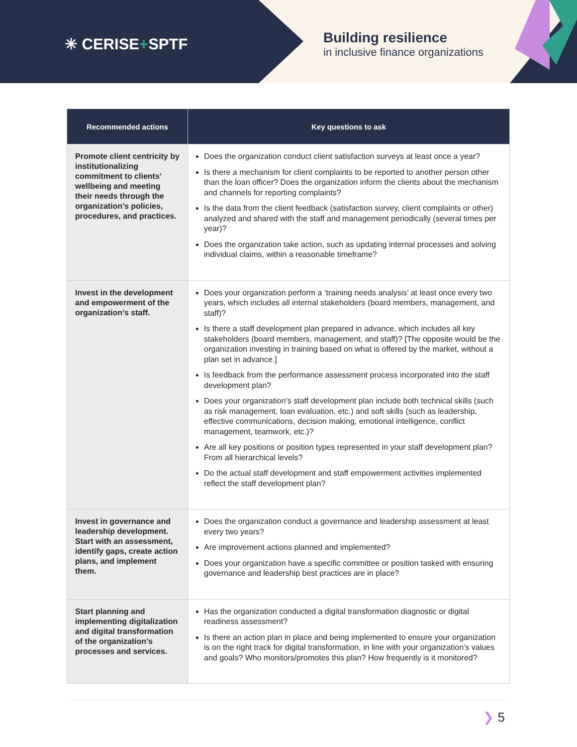✳ CERISE+SPTF
Building resilience
in inclusive finance organizations
| Recommended actions | Key questions to ask |
| --- | --- |
| Promote client centricity by institutionalizing commitment to clients’ wellbeing and meeting their needs through the organization’s policies, procedures, and practices. | Does the organization conduct client satisfaction surveys at least once a year? Is there a mechanism for client complaints to be reported to another person other than the loan officer? Does the organization inform the clients about the mechanism and channels for reporting complaints? Is the data from the client feedback (satisfaction survey, client complaints or other) analyzed and shared with the staff and management periodically (several times per year)? Does the organization take action, such as updating internal processes and solving individual claims, within a reasonable timeframe? |
| Invest in the development and empowerment of the organization’s staff. | Does your organization perform a ‘training needs analysis’ at least once every two years, which includes all internal stakeholders (board members, management, and staff)? Is there a staff development plan prepared in advance, which includes all key stakeholders (board members, management, and staff)? [The opposite would be the organization investing in training based on what is offered by the market, without a plan set in advance.] Is feedback from the performance assessment process incorporated into the staff development plan? Does your organization’s staff development plan include both technical skills (such as risk management, loan evaluation, etc.) and soft skills (such as leadership, effective communications, decision making, emotional intelligence, conflict management, teamwork, etc.)? Are all key positions or position types represented in your staff development plan? From all hierarchical levels? Do the actual staff development and staff empowerment activities implemented reflect the staff development plan? |
| Invest in governance and leadership development. Start with an assessment, identify gaps, create action plans, and implement them. | Does the organization conduct a governance and leadership assessment at least every two years? Are improvement actions planned and implemented? Does your organization have a specific committee or position tasked with ensuring governance and leadership best practices are in place? |
| Start planning and implementing digitalization and digital transformation of the organization’s processes and services. | Has the organization conducted a digital transformation diagnostic or digital readiness assessment? Is there an action plan in place and being implemented to ensure your organization is on the right track for digital transformation, in line with your organization’s values and goals? Who monitors/promotes this plan? How frequently is it monitored? |
❯ 5